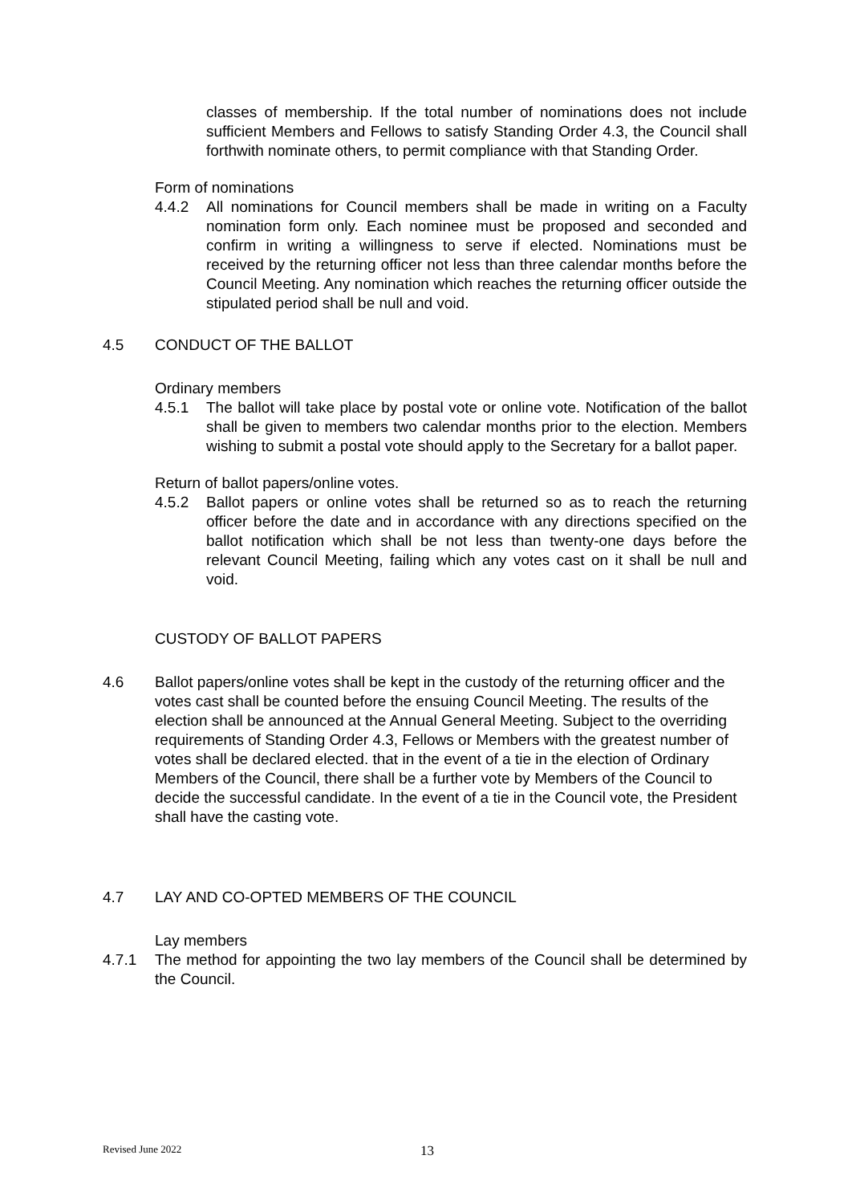classes of membership. If the total number of nominations does not include sufficient Members and Fellows to satisfy Standing Order 4.3, the Council shall forthwith nominate others, to permit compliance with that Standing Order.
Form of nominations
4.4.2 All nominations for Council members shall be made in writing on a Faculty nomination form only. Each nominee must be proposed and seconded and confirm in writing a willingness to serve if elected. Nominations must be received by the returning officer not less than three calendar months before the Council Meeting. Any nomination which reaches the returning officer outside the stipulated period shall be null and void.
4.5 CONDUCT OF THE BALLOT
Ordinary members
4.5.1 The ballot will take place by postal vote or online vote. Notification of the ballot shall be given to members two calendar months prior to the election. Members wishing to submit a postal vote should apply to the Secretary for a ballot paper.
Return of ballot papers/online votes.
4.5.2 Ballot papers or online votes shall be returned so as to reach the returning officer before the date and in accordance with any directions specified on the ballot notification which shall be not less than twenty-one days before the relevant Council Meeting, failing which any votes cast on it shall be null and void.
CUSTODY OF BALLOT PAPERS
4.6 Ballot papers/online votes shall be kept in the custody of the returning officer and the votes cast shall be counted before the ensuing Council Meeting. The results of the election shall be announced at the Annual General Meeting. Subject to the overriding requirements of Standing Order 4.3, Fellows or Members with the greatest number of votes shall be declared elected. that in the event of a tie in the election of Ordinary Members of the Council, there shall be a further vote by Members of the Council to decide the successful candidate. In the event of a tie in the Council vote, the President shall have the casting vote.
4.7 LAY AND CO-OPTED MEMBERS OF THE COUNCIL
Lay members
4.7.1 The method for appointing the two lay members of the Council shall be determined by the Council.
Revised June 2022 13